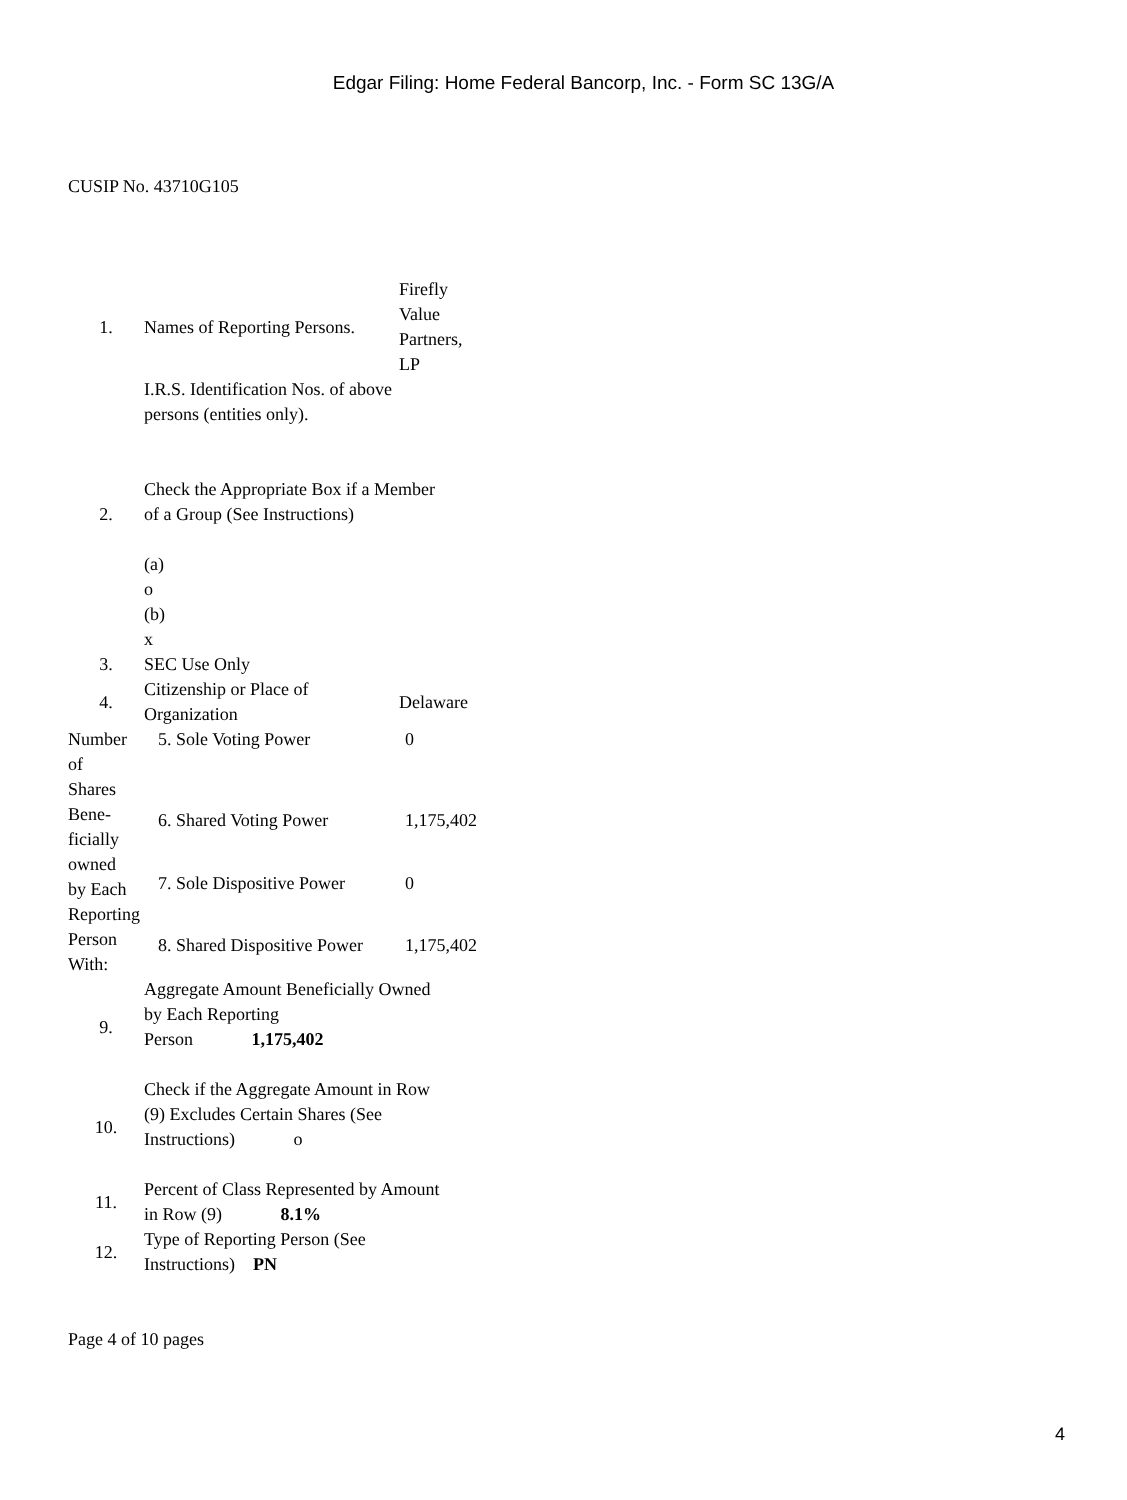Edgar Filing: Home Federal Bancorp, Inc. - Form SC 13G/A
CUSIP No. 43710G105
| 1. | Names of Reporting Persons. | Firefly Value Partners, LP |
| | I.R.S. Identification Nos. of above persons (entities only). | |
| 2. | Check the Appropriate Box if a Member of a Group (See Instructions) | |
| | (a) o (b) x | |
| 3. | SEC Use Only | |
| 4. | Citizenship or Place of Organization | Delaware |
| Number of Shares Bene- ficially owned by Each Reporting Person With: | 5. Sole Voting Power | 0 |
| | 6. Shared Voting Power | 1,175,402 |
| | 7. Sole Dispositive Power | 0 |
| | 8. Shared Dispositive Power | 1,175,402 |
| 9. | Aggregate Amount Beneficially Owned by Each Reporting Person 1,175,402 | |
| 10. | Check if the Aggregate Amount in Row (9) Excludes Certain Shares (See Instructions) o | |
| 11. | Percent of Class Represented by Amount in Row (9) 8.1% | |
| 12. | Type of Reporting Person (See Instructions) PN | |
Page 4 of 10 pages
4